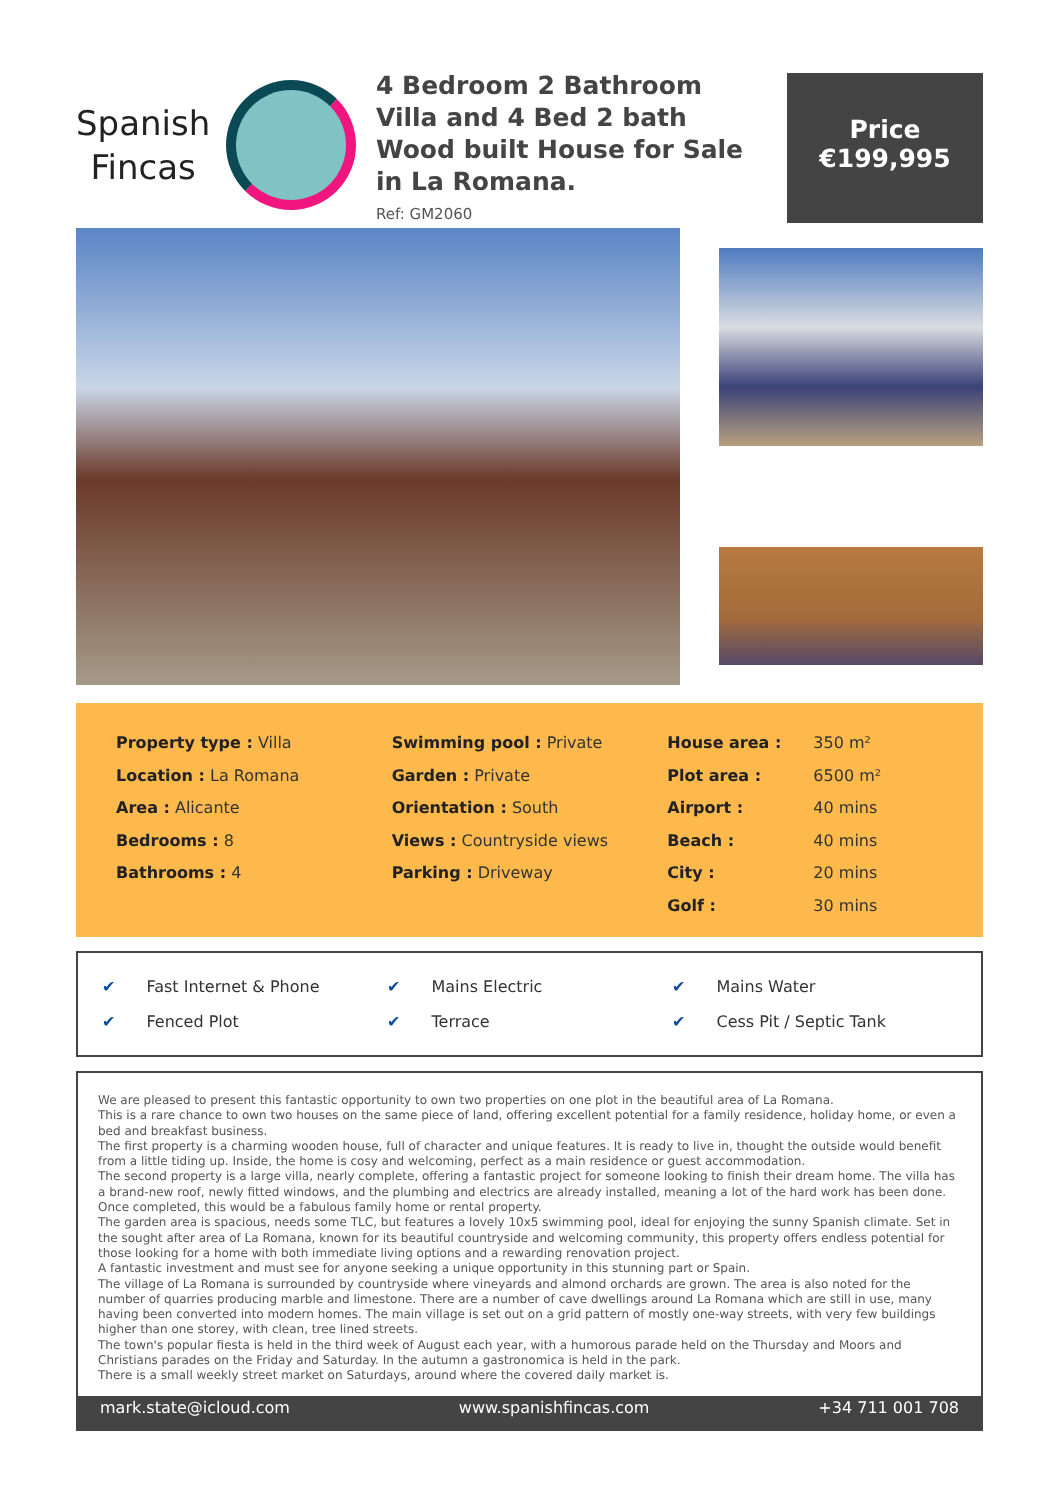Spanish
Fincas
4 Bedroom 2 Bathroom Villa and 4 Bed 2 bath Wood built House for Sale in La Romana.
Ref: GM2060
Price
€199,995
Property type : Villa
Location : La Romana
Area : Alicante
Bedrooms : 8
Bathrooms : 4
Swimming pool : Private
Garden : Private
Orientation : South
Views : Countryside views
Parking : Driveway
House area : 350 m² Plot area : 6500 m² Airport : 40 mins Beach : 40 mins City : 20 mins Golf : 30 mins
✔ Fast Internet & Phone
✔ Mains Electric
✔ Mains Water
✔ Fenced Plot
✔ Terrace
✔ Cess Pit / Septic Tank
We are pleased to present this fantastic opportunity to own two properties on one plot in the beautiful area of La Romana.
This is a rare chance to own two houses on the same piece of land, offering excellent potential for a family residence, holiday home, or even a bed and breakfast business.
The first property is a charming wooden house, full of character and unique features. It is ready to live in, thought the outside would benefit from a little tiding up. Inside, the home is cosy and welcoming, perfect as a main residence or guest accommodation.
The second property is a large villa, nearly complete, offering a fantastic project for someone looking to finish their dream home. The villa has a brand-new roof, newly fitted windows, and the plumbing and electrics are already installed, meaning a lot of the hard work has been done. Once completed, this would be a fabulous family home or rental property.
The garden area is spacious, needs some TLC, but features a lovely 10x5 swimming pool, ideal for enjoying the sunny Spanish climate. Set in the sought after area of La Romana, known for its beautiful countryside and welcoming community, this property offers endless potential for those looking for a home with both immediate living options and a rewarding renovation project.
A fantastic investment and must see for anyone seeking a unique opportunity in this stunning part or Spain.
The village of La Romana is surrounded by countryside where vineyards and almond orchards are grown. The area is also noted for the number of quarries producing marble and limestone. There are a number of cave dwellings around La Romana which are still in use, many having been converted into modern homes. The main village is set out on a grid pattern of mostly one-way streets, with very few buildings higher than one storey, with clean, tree lined streets.
The town's popular fiesta is held in the third week of August each year, with a humorous parade held on the Thursday and Moors and Christians parades on the Friday and Saturday. In the autumn a gastronomica is held in the park.
There is a small weekly street market on Saturdays, around where the covered daily market is.
mark.state@icloud.com www.spanishfincas.com +34 711 001 708